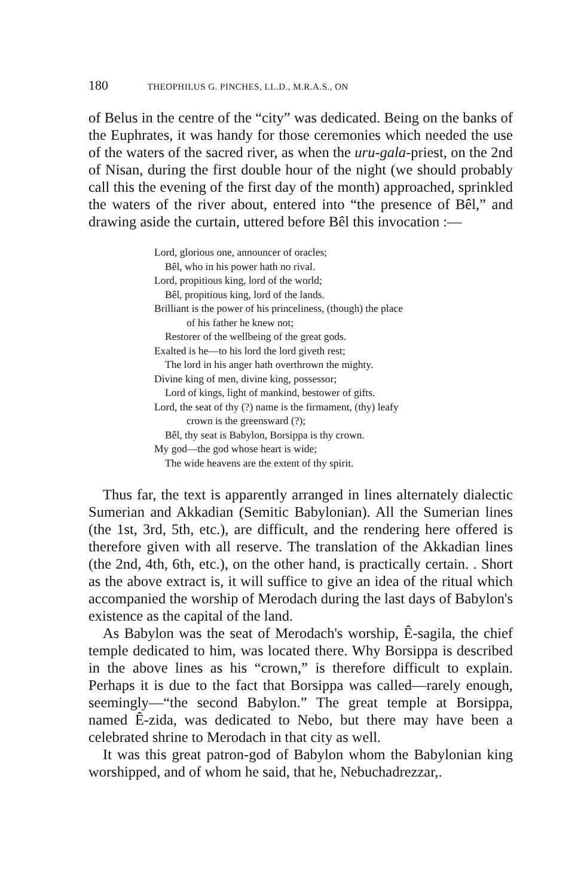180 THEOPHILUS G. PINCHES, LL.D., M.R.A.S., ON
of Belus in the centre of the “city” was dedicated. Being on the banks of the Euphrates, it was handy for those ceremonies which needed the use of the waters of the sacred river, as when the uru-gala-priest, on the 2nd of Nisan, during the first double hour of the night (we should probably call this the evening of the first day of the month) approached, sprinkled the waters of the river about, entered into “the presence of Bêl,” and drawing aside the curtain, uttered before Bêl this invocation :—
Lord, glorious one, announcer of oracles;
Bêl, who in his power hath no rival.
Lord, propitious king, lord of the world;
Bêl, propitious king, lord of the lands.
Brilliant is the power of his princeliness, (though) the place
of his father he knew not;
Restorer of the wellbeing of the great gods.
Exalted is he—to his lord the lord giveth rest;
The lord in his anger hath overthrown the mighty.
Divine king of men, divine king, possessor;
Lord of kings, light of mankind, bestower of gifts.
Lord, the seat of thy (?) name is the firmament, (thy) leafy
crown is the greensward (?);
Bêl, thy seat is Babylon, Borsippa is thy crown.
My god—the god whose heart is wide;
The wide heavens are the extent of thy spirit.
Thus far, the text is apparently arranged in lines alternately dialectic Sumerian and Akkadian (Semitic Babylonian). All the Sumerian lines (the 1st, 3rd, 5th, etc.), are difficult, and the rendering here offered is therefore given with all reserve. The translation of the Akkadian lines (the 2nd, 4th, 6th, etc.), on the other hand, is practically certain. . Short as the above extract is, it will suffice to give an idea of the ritual which accompanied the worship of Merodach during the last days of Babylon's existence as the capital of the land.
As Babylon was the seat of Merodach's worship, Ê-sagila, the chief temple dedicated to him, was located there. Why Borsippa is described in the above lines as his “crown,” is therefore difficult to explain. Perhaps it is due to the fact that Borsippa was called—rarely enough, seemingly—“the second Babylon.” The great temple at Borsippa, named Ê-zida, was dedicated to Nebo, but there may have been a celebrated shrine to Merodach in that city as well.
It was this great patron-god of Babylon whom the Babylonian king worshipped, and of whom he said, that he, Nebuchadrezzar,.